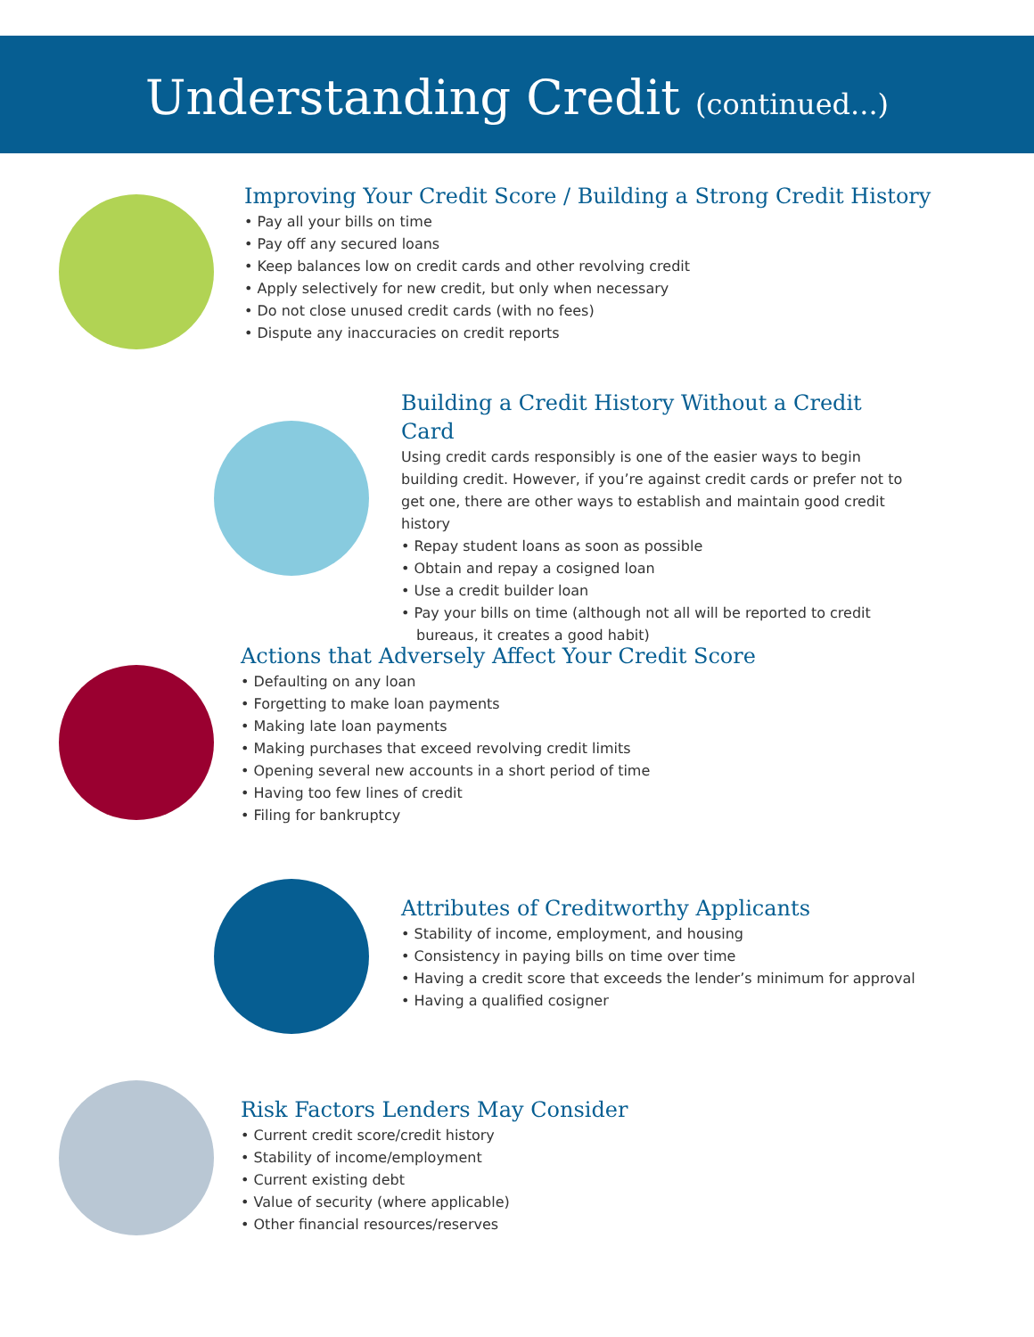Understanding Credit (continued...)
Improving Your Credit Score / Building a Strong Credit History
• Pay all your bills on time
• Pay off any secured loans
• Keep balances low on credit cards and other revolving credit
• Apply selectively for new credit, but only when necessary
• Do not close unused credit cards (with no fees)
• Dispute any inaccuracies on credit reports
Building a Credit History Without a Credit Card
Using credit cards responsibly is one of the easier ways to begin building credit. However, if you’re against credit cards or prefer not to get one, there are other ways to establish and maintain good credit history
• Repay student loans as soon as possible
• Obtain and repay a cosigned loan
• Use a credit builder loan
• Pay your bills on time (although not all will be reported to credit bureaus, it creates a good habit)
Actions that Adversely Affect Your Credit Score
• Defaulting on any loan
• Forgetting to make loan payments
• Making late loan payments
• Making purchases that exceed revolving credit limits
• Opening several new accounts in a short period of time
• Having too few lines of credit
• Filing for bankruptcy
Attributes of Creditworthy Applicants
• Stability of income, employment, and housing
• Consistency in paying bills on time over time
• Having a credit score that exceeds the lender’s minimum for approval
• Having a qualified cosigner
Risk Factors Lenders May Consider
• Current credit score/credit history
• Stability of income/employment
• Current existing debt
• Value of security (where applicable)
• Other financial resources/reserves